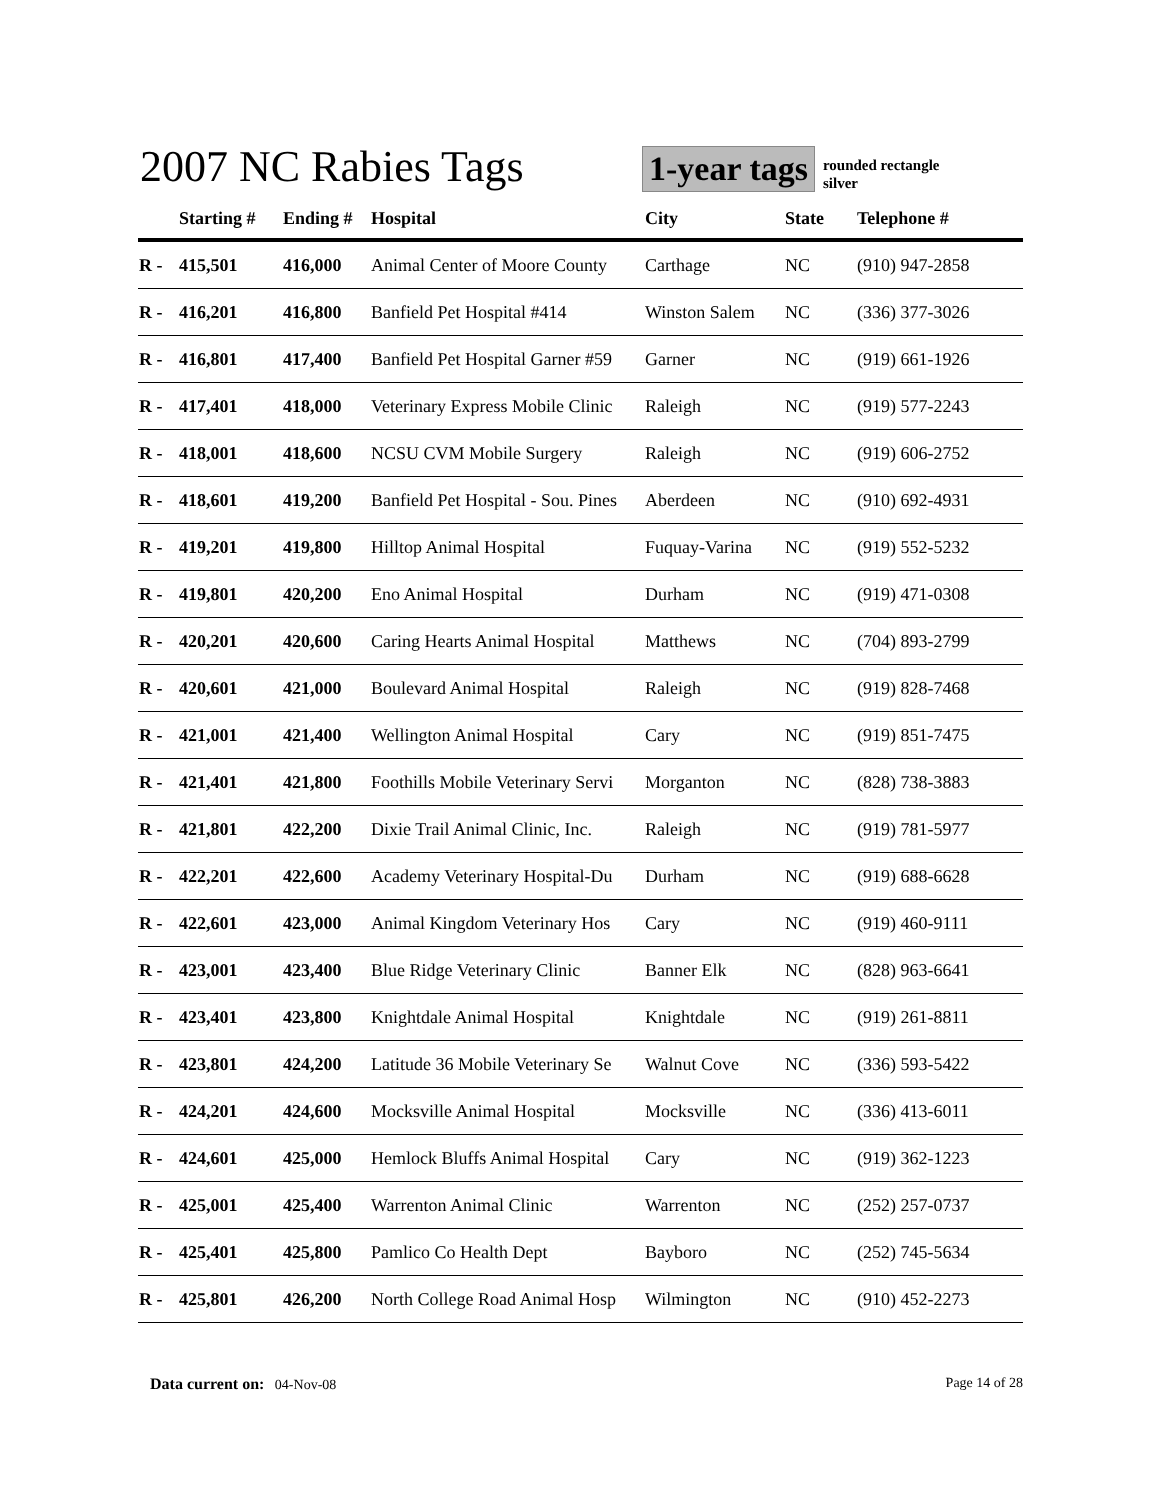2007 NC Rabies Tags
1-year tags
rounded rectangle
silver
| | Starting # | Ending # | Hospital | City | State | Telephone # |
| --- | --- | --- | --- | --- | --- | --- |
| R - | 415,501 | 416,000 | Animal Center of Moore County | Carthage | NC | (910) 947-2858 |
| R - | 416,201 | 416,800 | Banfield Pet Hospital #414 | Winston Salem | NC | (336) 377-3026 |
| R - | 416,801 | 417,400 | Banfield Pet Hospital Garner #59 | Garner | NC | (919) 661-1926 |
| R - | 417,401 | 418,000 | Veterinary Express Mobile Clinic | Raleigh | NC | (919) 577-2243 |
| R - | 418,001 | 418,600 | NCSU CVM Mobile Surgery | Raleigh | NC | (919) 606-2752 |
| R - | 418,601 | 419,200 | Banfield Pet Hospital - Sou. Pines | Aberdeen | NC | (910) 692-4931 |
| R - | 419,201 | 419,800 | Hilltop Animal Hospital | Fuquay-Varina | NC | (919) 552-5232 |
| R - | 419,801 | 420,200 | Eno Animal Hospital | Durham | NC | (919) 471-0308 |
| R - | 420,201 | 420,600 | Caring Hearts Animal Hospital | Matthews | NC | (704) 893-2799 |
| R - | 420,601 | 421,000 | Boulevard Animal Hospital | Raleigh | NC | (919) 828-7468 |
| R - | 421,001 | 421,400 | Wellington Animal Hospital | Cary | NC | (919) 851-7475 |
| R - | 421,401 | 421,800 | Foothills Mobile Veterinary Servi | Morganton | NC | (828) 738-3883 |
| R - | 421,801 | 422,200 | Dixie Trail Animal Clinic, Inc. | Raleigh | NC | (919) 781-5977 |
| R - | 422,201 | 422,600 | Academy Veterinary Hospital-Du | Durham | NC | (919) 688-6628 |
| R - | 422,601 | 423,000 | Animal Kingdom Veterinary Hos | Cary | NC | (919) 460-9111 |
| R - | 423,001 | 423,400 | Blue Ridge Veterinary Clinic | Banner Elk | NC | (828) 963-6641 |
| R - | 423,401 | 423,800 | Knightdale Animal Hospital | Knightdale | NC | (919) 261-8811 |
| R - | 423,801 | 424,200 | Latitude 36 Mobile Veterinary Se | Walnut Cove | NC | (336) 593-5422 |
| R - | 424,201 | 424,600 | Mocksville Animal Hospital | Mocksville | NC | (336) 413-6011 |
| R - | 424,601 | 425,000 | Hemlock Bluffs Animal Hospital | Cary | NC | (919) 362-1223 |
| R - | 425,001 | 425,400 | Warrenton Animal Clinic | Warrenton | NC | (252) 257-0737 |
| R - | 425,401 | 425,800 | Pamlico Co Health Dept | Bayboro | NC | (252) 745-5634 |
| R - | 425,801 | 426,200 | North College Road Animal Hosp | Wilmington | NC | (910) 452-2273 |
Data current on: 04-Nov-08 Page 14 of 28